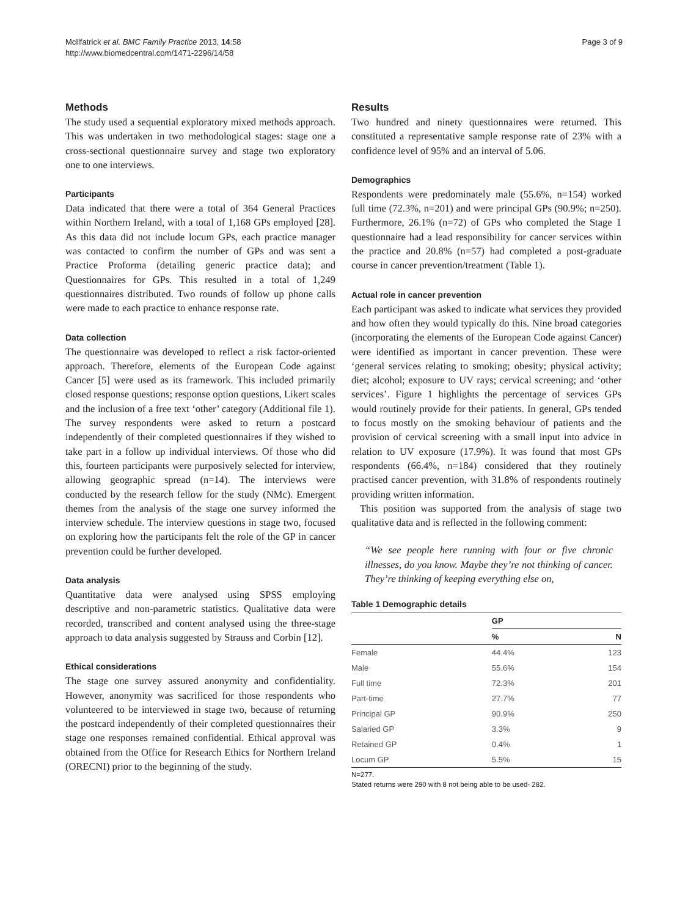McIlfatrick et al. BMC Family Practice 2013, 14:58
http://www.biomedcentral.com/1471-2296/14/58
Page 3 of 9
Methods
The study used a sequential exploratory mixed methods approach. This was undertaken in two methodological stages: stage one a cross-sectional questionnaire survey and stage two exploratory one to one interviews.
Participants
Data indicated that there were a total of 364 General Practices within Northern Ireland, with a total of 1,168 GPs employed [28]. As this data did not include locum GPs, each practice manager was contacted to confirm the number of GPs and was sent a Practice Proforma (detailing generic practice data); and Questionnaires for GPs. This resulted in a total of 1,249 questionnaires distributed. Two rounds of follow up phone calls were made to each practice to enhance response rate.
Data collection
The questionnaire was developed to reflect a risk factor-oriented approach. Therefore, elements of the European Code against Cancer [5] were used as its framework. This included primarily closed response questions; response option questions, Likert scales and the inclusion of a free text ‘other’ category (Additional file 1). The survey respondents were asked to return a postcard independently of their completed questionnaires if they wished to take part in a follow up individual interviews. Of those who did this, fourteen participants were purposively selected for interview, allowing geographic spread (n=14). The interviews were conducted by the research fellow for the study (NMc). Emergent themes from the analysis of the stage one survey informed the interview schedule. The interview questions in stage two, focused on exploring how the participants felt the role of the GP in cancer prevention could be further developed.
Data analysis
Quantitative data were analysed using SPSS employing descriptive and non-parametric statistics. Qualitative data were recorded, transcribed and content analysed using the three-stage approach to data analysis suggested by Strauss and Corbin [12].
Ethical considerations
The stage one survey assured anonymity and confidentiality. However, anonymity was sacrificed for those respondents who volunteered to be interviewed in stage two, because of returning the postcard independently of their completed questionnaires their stage one responses remained confidential. Ethical approval was obtained from the Office for Research Ethics for Northern Ireland (ORECNI) prior to the beginning of the study.
Results
Two hundred and ninety questionnaires were returned. This constituted a representative sample response rate of 23% with a confidence level of 95% and an interval of 5.06.
Demographics
Respondents were predominately male (55.6%, n=154) worked full time (72.3%, n=201) and were principal GPs (90.9%; n=250). Furthermore, 26.1% (n=72) of GPs who completed the Stage 1 questionnaire had a lead responsibility for cancer services within the practice and 20.8% (n=57) had completed a post-graduate course in cancer prevention/treatment (Table 1).
Actual role in cancer prevention
Each participant was asked to indicate what services they provided and how often they would typically do this. Nine broad categories (incorporating the elements of the European Code against Cancer) were identified as important in cancer prevention. These were ‘general services relating to smoking; obesity; physical activity; diet; alcohol; exposure to UV rays; cervical screening; and ‘other services’. Figure 1 highlights the percentage of services GPs would routinely provide for their patients. In general, GPs tended to focus mostly on the smoking behaviour of patients and the provision of cervical screening with a small input into advice in relation to UV exposure (17.9%). It was found that most GPs respondents (66.4%, n=184) considered that they routinely practised cancer prevention, with 31.8% of respondents routinely providing written information.
This position was supported from the analysis of stage two qualitative data and is reflected in the following comment:
“We see people here running with four or five chronic illnesses, do you know. Maybe they’re not thinking of cancer. They’re thinking of keeping everything else on,
Table 1 Demographic details
| | GP | |
| --- | --- | --- |
| | % | N |
| Female | 44.4% | 123 |
| Male | 55.6% | 154 |
| Full time | 72.3% | 201 |
| Part-time | 27.7% | 77 |
| Principal GP | 90.9% | 250 |
| Salaried GP | 3.3% | 9 |
| Retained GP | 0.4% | 1 |
| Locum GP | 5.5% | 15 |
N=277.
Stated returns were 290 with 8 not being able to be used- 282.